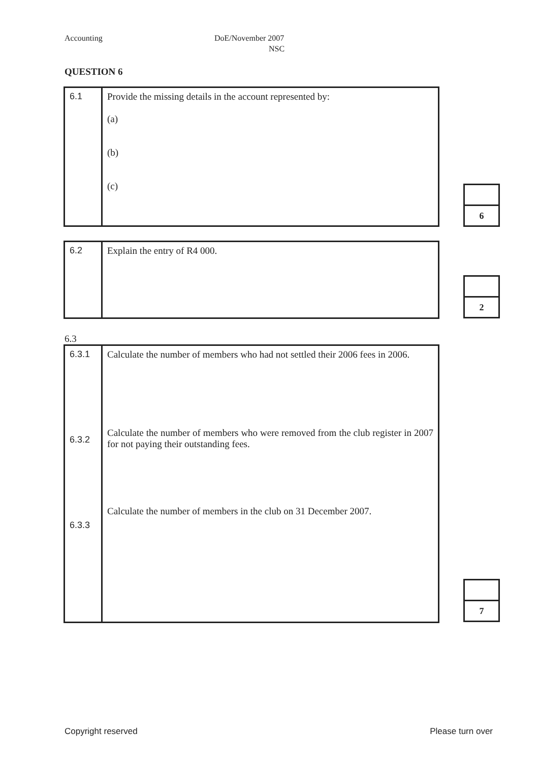Accounting DoE/November 2007
NSC
QUESTION 6
| 6.1 | Provide the missing details in the account represented by: (a) (b) (c) |
| 6 |
| 6.2 | Explain the entry of R4 000. |
| 2 |
6.3
| 6.3.1 6.3.2 6.3.3 | Calculate the number of members who had not settled their 2006 fees in 2006. Calculate the number of members who were removed from the club register in 2007 for not paying their outstanding fees. Calculate the number of members in the club on 31 December 2007. |
| 7 |
Copyright reserved Please turn over